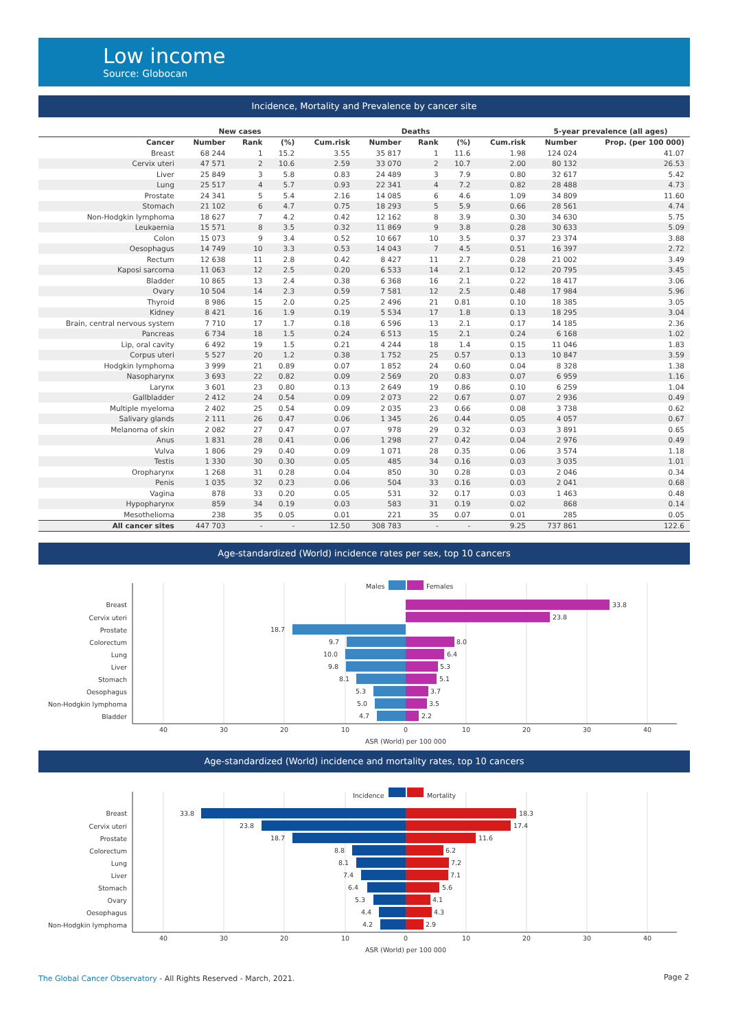Low income
Source: Globocan
Incidence, Mortality and Prevalence by cancer site
| | New cases | | | | Deaths | | | | 5-year prevalence (all ages) | |
| --- | --- | --- | --- | --- | --- | --- | --- | --- | --- | --- |
| Cancer | Number | Rank | (%) | Cum.risk | Number | Rank | (%) | Cum.risk | Number | Prop. (per 100 000) |
| Breast | 68 244 | 1 | 15.2 | 3.55 | 35 817 | 1 | 11.6 | 1.98 | 124 024 | 41.07 |
| Cervix uteri | 47 571 | 2 | 10.6 | 2.59 | 33 070 | 2 | 10.7 | 2.00 | 80 132 | 26.53 |
| Liver | 25 849 | 3 | 5.8 | 0.83 | 24 489 | 3 | 7.9 | 0.80 | 32 617 | 5.42 |
| Lung | 25 517 | 4 | 5.7 | 0.93 | 22 341 | 4 | 7.2 | 0.82 | 28 488 | 4.73 |
| Prostate | 24 341 | 5 | 5.4 | 2.16 | 14 085 | 6 | 4.6 | 1.09 | 34 809 | 11.60 |
| Stomach | 21 102 | 6 | 4.7 | 0.75 | 18 293 | 5 | 5.9 | 0.66 | 28 561 | 4.74 |
| Non-Hodgkin lymphoma | 18 627 | 7 | 4.2 | 0.42 | 12 162 | 8 | 3.9 | 0.30 | 34 630 | 5.75 |
| Leukaemia | 15 571 | 8 | 3.5 | 0.32 | 11 869 | 9 | 3.8 | 0.28 | 30 633 | 5.09 |
| Colon | 15 073 | 9 | 3.4 | 0.52 | 10 667 | 10 | 3.5 | 0.37 | 23 374 | 3.88 |
| Oesophagus | 14 749 | 10 | 3.3 | 0.53 | 14 043 | 7 | 4.5 | 0.51 | 16 397 | 2.72 |
| Rectum | 12 638 | 11 | 2.8 | 0.42 | 8 427 | 11 | 2.7 | 0.28 | 21 002 | 3.49 |
| Kaposi sarcoma | 11 063 | 12 | 2.5 | 0.20 | 6 533 | 14 | 2.1 | 0.12 | 20 795 | 3.45 |
| Bladder | 10 865 | 13 | 2.4 | 0.38 | 6 368 | 16 | 2.1 | 0.22 | 18 417 | 3.06 |
| Ovary | 10 504 | 14 | 2.3 | 0.59 | 7 581 | 12 | 2.5 | 0.48 | 17 984 | 5.96 |
| Thyroid | 8 986 | 15 | 2.0 | 0.25 | 2 496 | 21 | 0.81 | 0.10 | 18 385 | 3.05 |
| Kidney | 8 421 | 16 | 1.9 | 0.19 | 5 534 | 17 | 1.8 | 0.13 | 18 295 | 3.04 |
| Brain, central nervous system | 7 710 | 17 | 1.7 | 0.18 | 6 596 | 13 | 2.1 | 0.17 | 14 185 | 2.36 |
| Pancreas | 6 734 | 18 | 1.5 | 0.24 | 6 513 | 15 | 2.1 | 0.24 | 6 168 | 1.02 |
| Lip, oral cavity | 6 492 | 19 | 1.5 | 0.21 | 4 244 | 18 | 1.4 | 0.15 | 11 046 | 1.83 |
| Corpus uteri | 5 527 | 20 | 1.2 | 0.38 | 1 752 | 25 | 0.57 | 0.13 | 10 847 | 3.59 |
| Hodgkin lymphoma | 3 999 | 21 | 0.89 | 0.07 | 1 852 | 24 | 0.60 | 0.04 | 8 328 | 1.38 |
| Nasopharynx | 3 693 | 22 | 0.82 | 0.09 | 2 569 | 20 | 0.83 | 0.07 | 6 959 | 1.16 |
| Larynx | 3 601 | 23 | 0.80 | 0.13 | 2 649 | 19 | 0.86 | 0.10 | 6 259 | 1.04 |
| Gallbladder | 2 412 | 24 | 0.54 | 0.09 | 2 073 | 22 | 0.67 | 0.07 | 2 936 | 0.49 |
| Multiple myeloma | 2 402 | 25 | 0.54 | 0.09 | 2 035 | 23 | 0.66 | 0.08 | 3 738 | 0.62 |
| Salivary glands | 2 111 | 26 | 0.47 | 0.06 | 1 345 | 26 | 0.44 | 0.05 | 4 057 | 0.67 |
| Melanoma of skin | 2 082 | 27 | 0.47 | 0.07 | 978 | 29 | 0.32 | 0.03 | 3 891 | 0.65 |
| Anus | 1 831 | 28 | 0.41 | 0.06 | 1 298 | 27 | 0.42 | 0.04 | 2 976 | 0.49 |
| Vulva | 1 806 | 29 | 0.40 | 0.09 | 1 071 | 28 | 0.35 | 0.06 | 3 574 | 1.18 |
| Testis | 1 330 | 30 | 0.30 | 0.05 | 485 | 34 | 0.16 | 0.03 | 3 035 | 1.01 |
| Oropharynx | 1 268 | 31 | 0.28 | 0.04 | 850 | 30 | 0.28 | 0.03 | 2 046 | 0.34 |
| Penis | 1 035 | 32 | 0.23 | 0.06 | 504 | 33 | 0.16 | 0.03 | 2 041 | 0.68 |
| Vagina | 878 | 33 | 0.20 | 0.05 | 531 | 32 | 0.17 | 0.03 | 1 463 | 0.48 |
| Hypopharynx | 859 | 34 | 0.19 | 0.03 | 583 | 31 | 0.19 | 0.02 | 868 | 0.14 |
| Mesothelioma | 238 | 35 | 0.05 | 0.01 | 221 | 35 | 0.07 | 0.01 | 285 | 0.05 |
| All cancer sites | 447 703 | - | - | 12.50 | 308 783 | - | - | 9.25 | 737 861 | 122.6 |
Age-standardized (World) incidence rates per sex, top 10 cancers
Males
Females
Breast
Cervix uteri
Prostate
Colorectum
Lung
Liver
Stomach
Oesophagus
Non-Hodgkin lymphoma
Bladder
33.8
23.8
18.7
9.7
8.0
10.0
6.4
9.8
5.3
8.1
5.1
5.3
3.7
5.0
3.5
4.7
2.2
40
30
20
10
0
10
20
30
40
ASR (World) per 100 000
Age-standardized (World) incidence and mortality rates, top 10 cancers
Incidence
Mortality
Breast
Cervix uteri
Prostate
Colorectum
Lung
Liver
Stomach
Ovary
Oesophagus
Non-Hodgkin lymphoma
33.8
18.3
23.8
17.4
18.7
11.6
8.8
6.2
8.1
7.2
7.4
7.1
6.4
5.6
5.3
4.1
4.4
4.3
4.2
2.9
40
30
20
10
0
10
20
30
40
ASR (World) per 100 000
The Global Cancer Observatory - All Rights Reserved - March, 2021.
Page 2